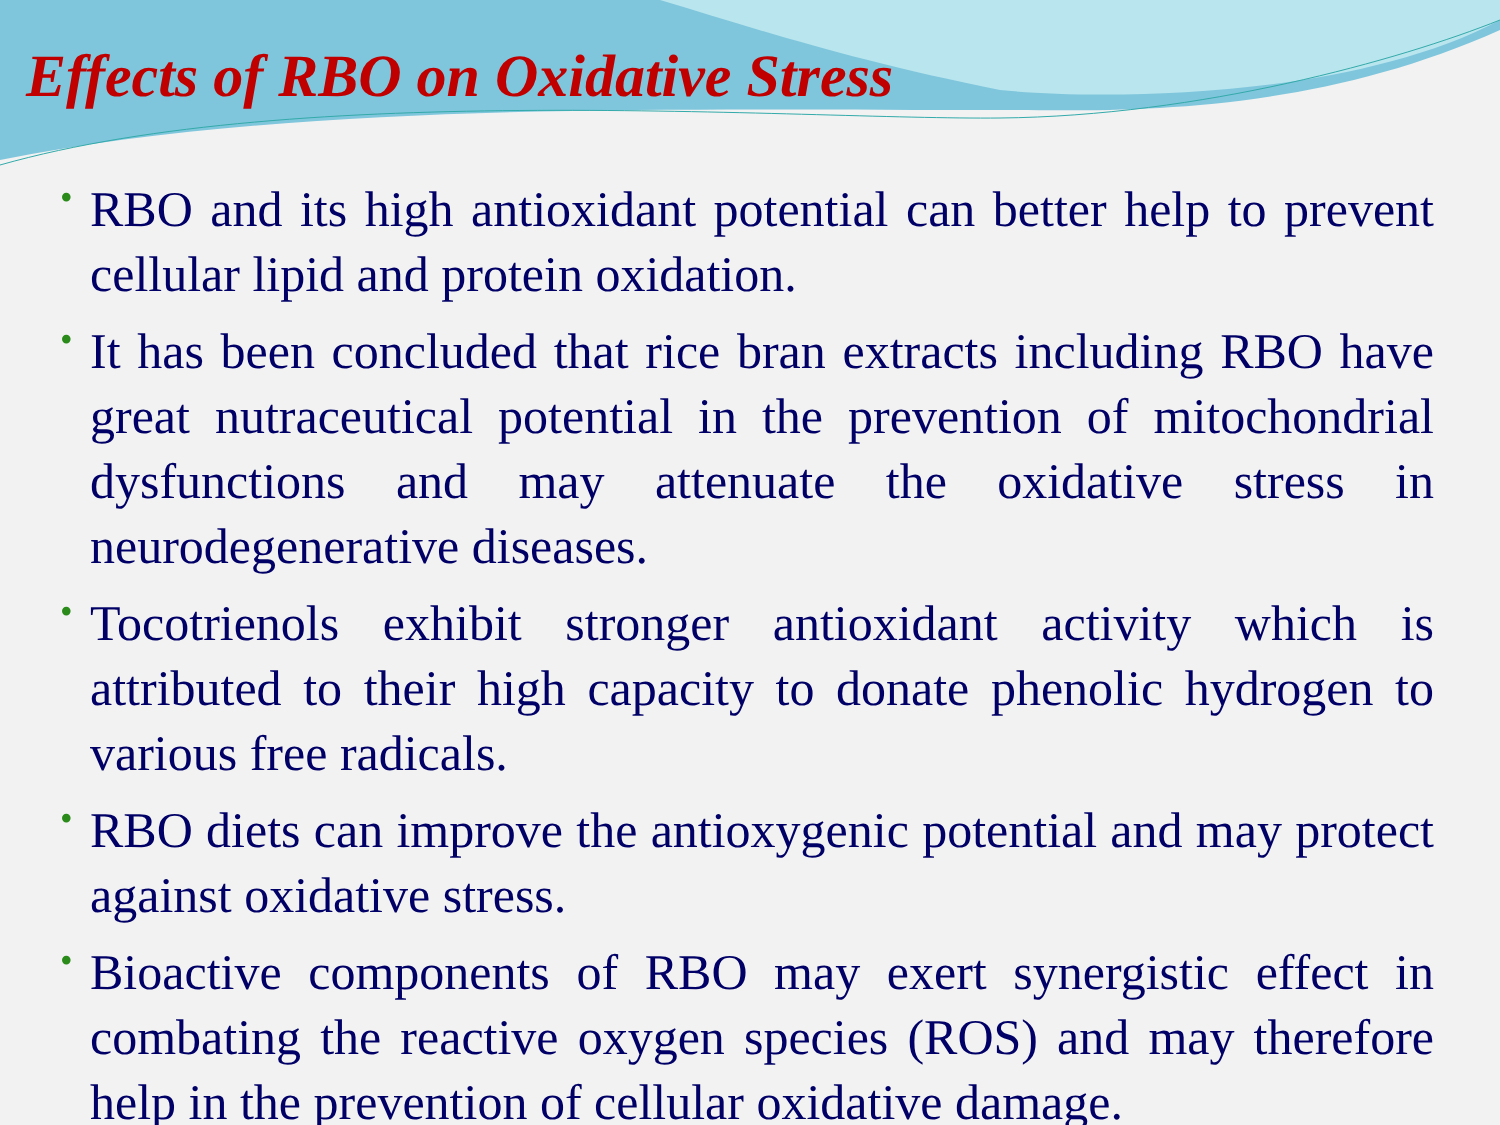Effects of RBO on Oxidative Stress
• RBO and its high antioxidant potential can better help to prevent cellular lipid and protein oxidation.
• It has been concluded that rice bran extracts including RBO have great nutraceutical potential in the prevention of mitochondrial dysfunctions and may attenuate the oxidative stress in neurodegenerative diseases.
• Tocotrienols exhibit stronger antioxidant activity which is attributed to their high capacity to donate phenolic hydrogen to various free radicals.
• RBO diets can improve the antioxygenic potential and may protect against oxidative stress.
• Bioactive components of RBO may exert synergistic effect in combating the reactive oxygen species (ROS) and may therefore help in the prevention of cellular oxidative damage.